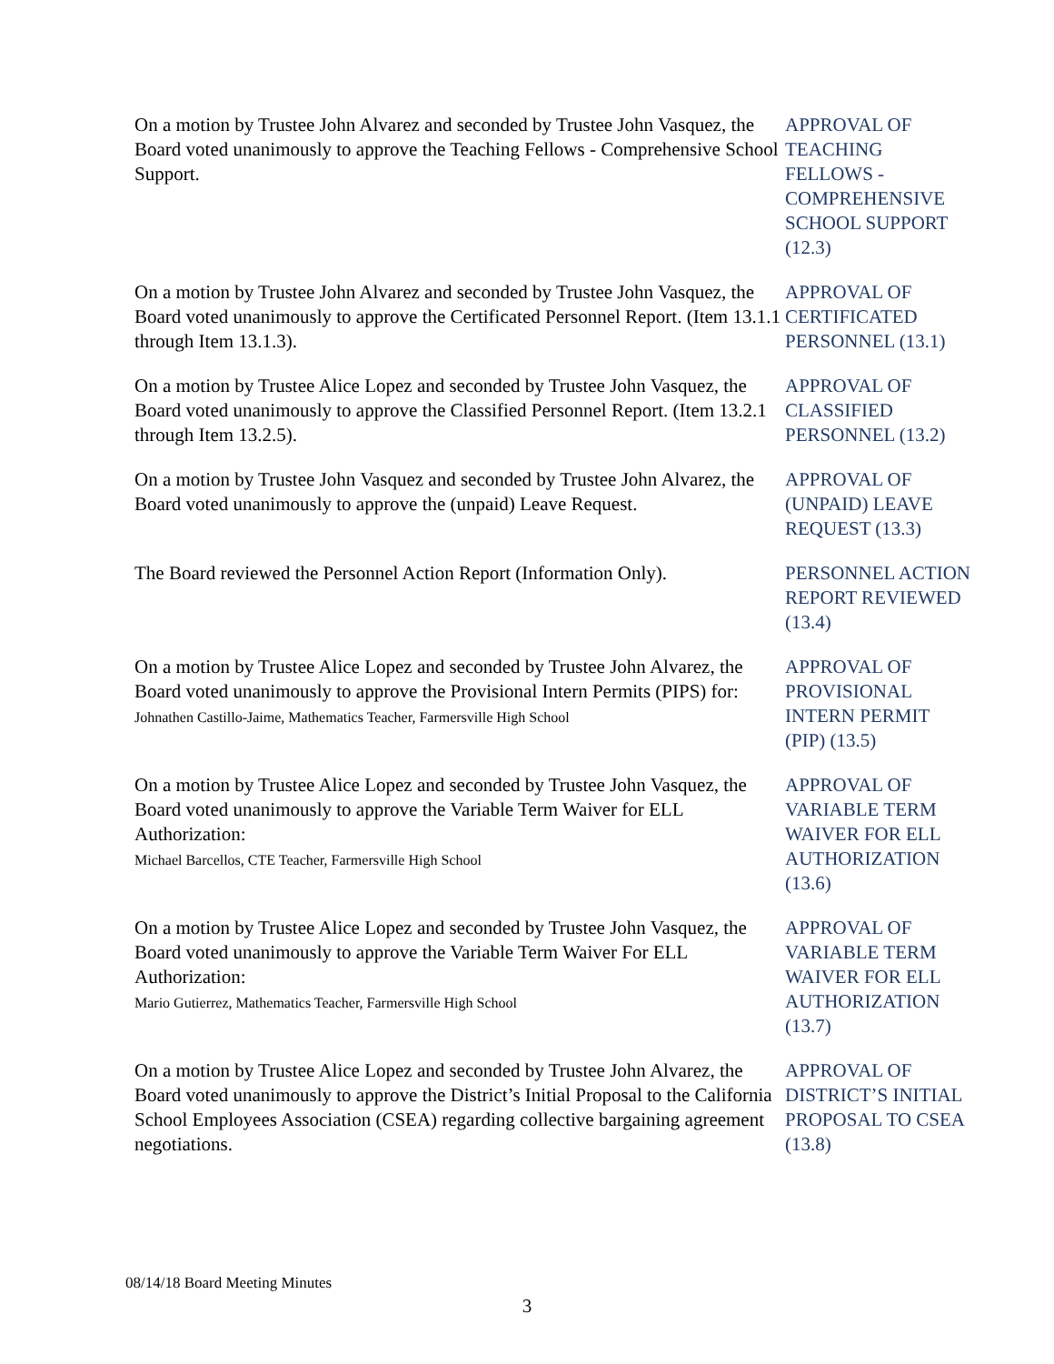On a motion by Trustee John Alvarez and seconded by Trustee John Vasquez, the Board voted unanimously to approve the Teaching Fellows - Comprehensive School Support.
APPROVAL OF
TEACHING
FELLOWS -
COMPREHENSIVE
SCHOOL SUPPORT
(12.3)
On a motion by Trustee John Alvarez and seconded by Trustee John Vasquez, the Board voted unanimously to approve the Certificated Personnel Report. (Item 13.1.1 through Item 13.1.3).
APPROVAL OF
CERTIFICATED
PERSONNEL (13.1)
On a motion by Trustee Alice Lopez and seconded by Trustee John Vasquez, the Board voted unanimously to approve the Classified Personnel Report. (Item 13.2.1 through Item 13.2.5).
APPROVAL OF
CLASSIFIED
PERSONNEL (13.2)
On a motion by Trustee John Vasquez and seconded by Trustee John Alvarez, the Board voted unanimously to approve the (unpaid) Leave Request.
APPROVAL OF
(UNPAID) LEAVE
REQUEST (13.3)
The Board reviewed the Personnel Action Report (Information Only).
PERSONNEL ACTION
REPORT REVIEWED
(13.4)
On a motion by Trustee Alice Lopez and seconded by Trustee John Alvarez, the Board voted unanimously to approve the Provisional Intern Permits (PIPS) for:
Johnathen Castillo-Jaime, Mathematics Teacher, Farmersville High School
APPROVAL OF
PROVISIONAL
INTERN PERMIT
(PIP) (13.5)
On a motion by Trustee Alice Lopez and seconded by Trustee John Vasquez, the Board voted unanimously to approve the Variable Term Waiver for ELL Authorization:
Michael Barcellos, CTE Teacher, Farmersville High School
APPROVAL OF
VARIABLE TERM
WAIVER FOR ELL
AUTHORIZATION
(13.6)
On a motion by Trustee Alice Lopez and seconded by Trustee John Vasquez, the Board voted unanimously to approve the Variable Term Waiver For ELL Authorization:
Mario Gutierrez, Mathematics Teacher, Farmersville High School
APPROVAL OF
VARIABLE TERM
WAIVER FOR ELL
AUTHORIZATION
(13.7)
On a motion by Trustee Alice Lopez and seconded by Trustee John Alvarez, the Board voted unanimously to approve the District’s Initial Proposal to the California School Employees Association (CSEA) regarding collective bargaining agreement negotiations.
APPROVAL OF
DISTRICT’S INITIAL
PROPOSAL TO CSEA
(13.8)
08/14/18 Board Meeting Minutes
3